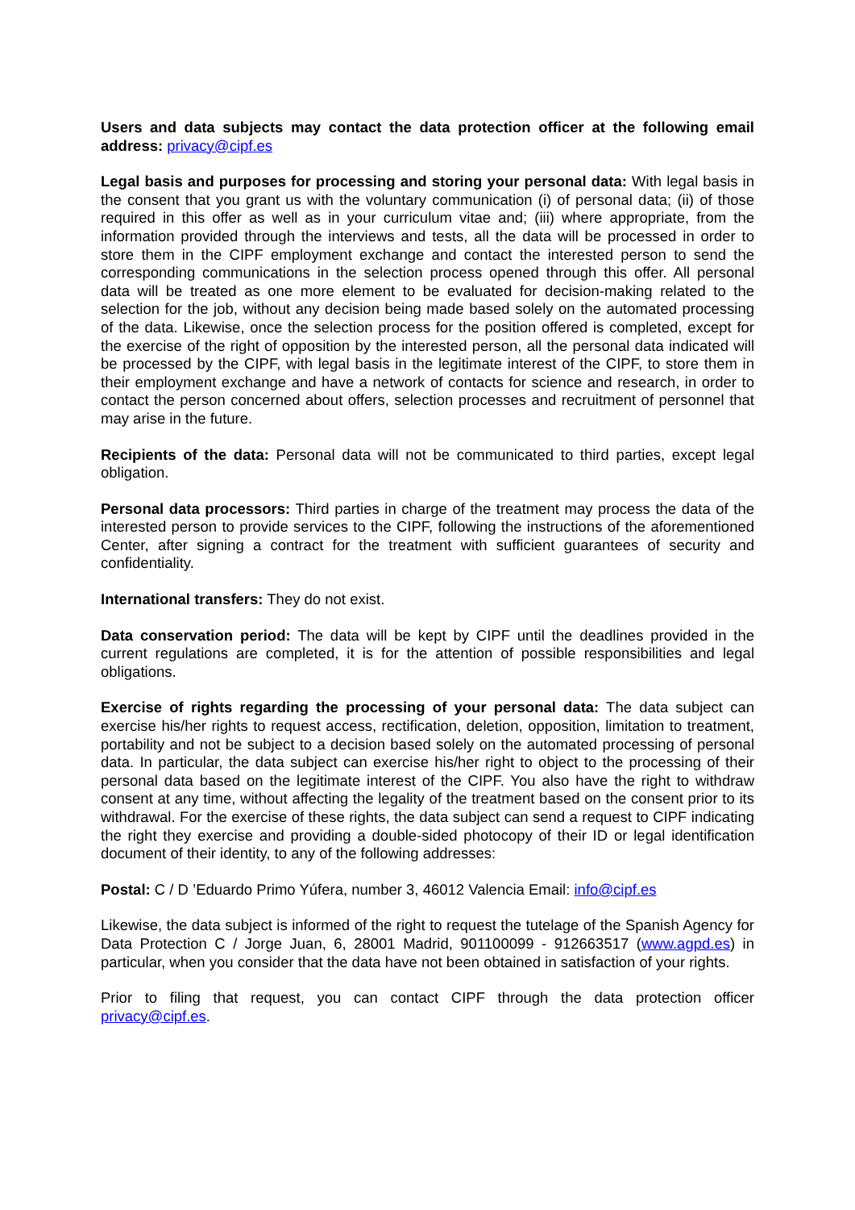Users and data subjects may contact the data protection officer at the following email address: privacy@cipf.es
Legal basis and purposes for processing and storing your personal data: With legal basis in the consent that you grant us with the voluntary communication (i) of personal data; (ii) of those required in this offer as well as in your curriculum vitae and; (iii) where appropriate, from the information provided through the interviews and tests, all the data will be processed in order to store them in the CIPF employment exchange and contact the interested person to send the corresponding communications in the selection process opened through this offer. All personal data will be treated as one more element to be evaluated for decision-making related to the selection for the job, without any decision being made based solely on the automated processing of the data. Likewise, once the selection process for the position offered is completed, except for the exercise of the right of opposition by the interested person, all the personal data indicated will be processed by the CIPF, with legal basis in the legitimate interest of the CIPF, to store them in their employment exchange and have a network of contacts for science and research, in order to contact the person concerned about offers, selection processes and recruitment of personnel that may arise in the future.
Recipients of the data: Personal data will not be communicated to third parties, except legal obligation.
Personal data processors: Third parties in charge of the treatment may process the data of the interested person to provide services to the CIPF, following the instructions of the aforementioned Center, after signing a contract for the treatment with sufficient guarantees of security and confidentiality.
International transfers: They do not exist.
Data conservation period: The data will be kept by CIPF until the deadlines provided in the current regulations are completed, it is for the attention of possible responsibilities and legal obligations.
Exercise of rights regarding the processing of your personal data: The data subject can exercise his/her rights to request access, rectification, deletion, opposition, limitation to treatment, portability and not be subject to a decision based solely on the automated processing of personal data. In particular, the data subject can exercise his/her right to object to the processing of their personal data based on the legitimate interest of the CIPF. You also have the right to withdraw consent at any time, without affecting the legality of the treatment based on the consent prior to its withdrawal. For the exercise of these rights, the data subject can send a request to CIPF indicating the right they exercise and providing a double-sided photocopy of their ID or legal identification document of their identity, to any of the following addresses:
Postal: C / D ’Eduardo Primo Yúfera, number 3, 46012 Valencia Email: info@cipf.es
Likewise, the data subject is informed of the right to request the tutelage of the Spanish Agency for Data Protection C / Jorge Juan, 6, 28001 Madrid, 901100099 - 912663517 (www.agpd.es) in particular, when you consider that the data have not been obtained in satisfaction of your rights.
Prior to filing that request, you can contact CIPF through the data protection officer privacy@cipf.es.